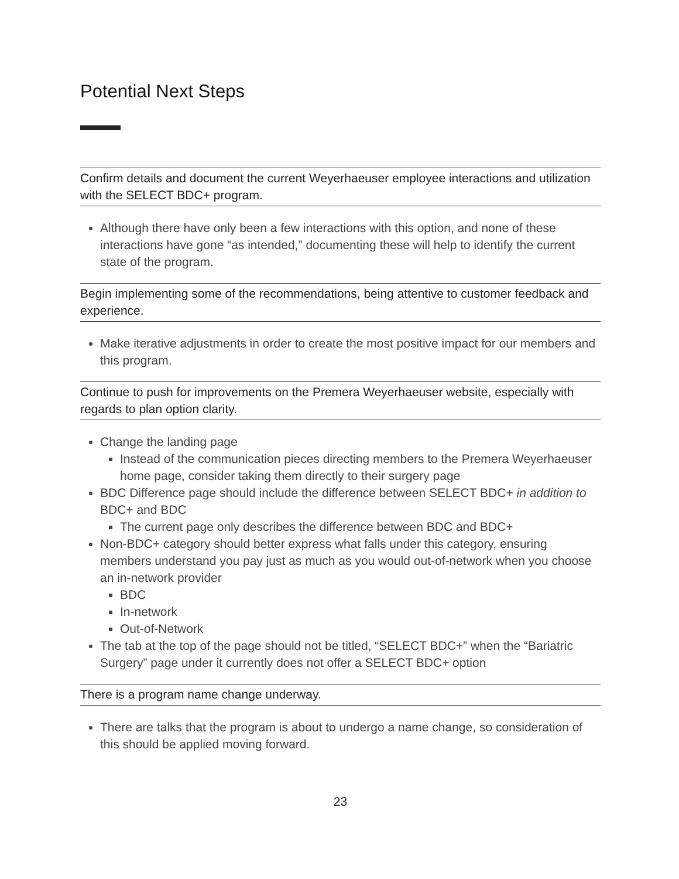Potential Next Steps
Confirm details and document the current Weyerhaeuser employee interactions and utilization with the SELECT BDC+ program.
Although there have only been a few interactions with this option, and none of these interactions have gone “as intended,” documenting these will help to identify the current state of the program.
Begin implementing some of the recommendations, being attentive to customer feedback and experience.
Make iterative adjustments in order to create the most positive impact for our members and this program.
Continue to push for improvements on the Premera Weyerhaeuser website, especially with regards to plan option clarity.
Change the landing page
Instead of the communication pieces directing members to the Premera Weyerhaeuser home page, consider taking them directly to their surgery page
BDC Difference page should include the difference between SELECT BDC+ in addition to BDC+ and BDC
The current page only describes the difference between BDC and BDC+
Non-BDC+ category should better express what falls under this category, ensuring members understand you pay just as much as you would out-of-network when you choose an in-network provider
BDC
In-network
Out-of-Network
The tab at the top of the page should not be titled, “SELECT BDC+” when the “Bariatric Surgery” page under it currently does not offer a SELECT BDC+ option
There is a program name change underway.
There are talks that the program is about to undergo a name change, so consideration of this should be applied moving forward.
23